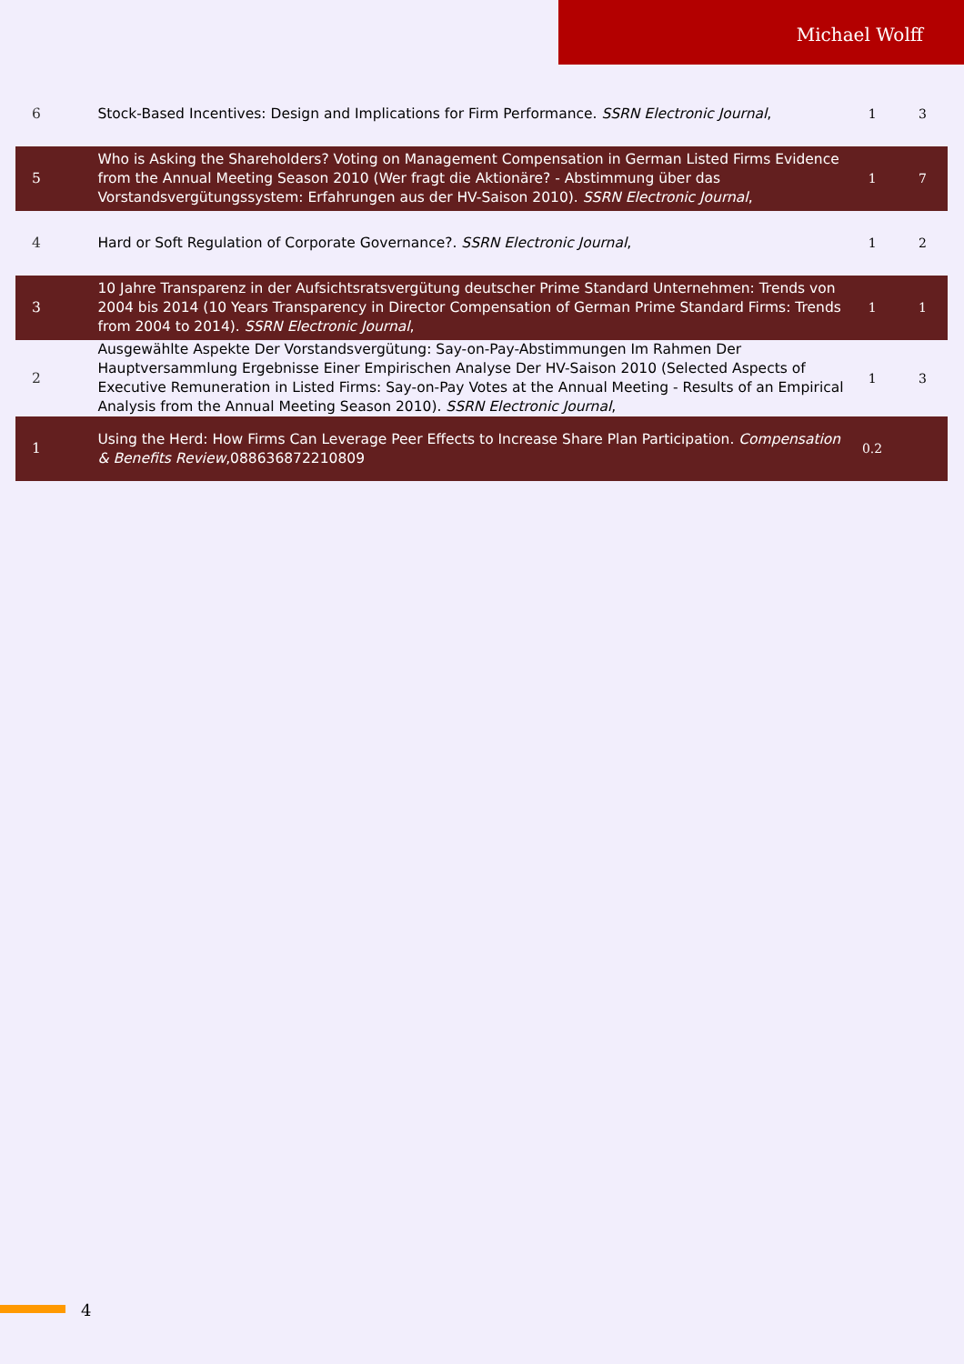Michael Wolff
| 6 | Stock-Based Incentives: Design and Implications for Firm Performance. SSRN Electronic Journal , | 1 | 3 |
| 5 | Who is Asking the Shareholders? Voting on Management Compensation in German Listed Firms Evidence from the Annual Meeting Season 2010 (Wer fragt die Aktionäre? - Abstimmung über das Vorstandsvergütungssystem: Erfahrungen aus der HV-Saison 2010). SSRN Electronic Journal , | 1 | 7 |
| 4 | Hard or Soft Regulation of Corporate Governance?. SSRN Electronic Journal , | 1 | 2 |
| 3 | 10 Jahre Transparenz in der Aufsichtsratsvergütung deutscher Prime Standard Unternehmen: Trends von 2004 bis 2014 (10 Years Transparency in Director Compensation of German Prime Standard Firms: Trends from 2004 to 2014). SSRN Electronic Journal , | 1 | 1 |
| 2 | Ausgewählte Aspekte Der Vorstandsvergütung: Say-on-Pay-Abstimmungen Im Rahmen Der Hauptversammlung Ergebnisse Einer Empirischen Analyse Der HV-Saison 2010 (Selected Aspects of Executive Remuneration in Listed Firms: Say-on-Pay Votes at the Annual Meeting - Results of an Empirical Analysis from the Annual Meeting Season 2010). SSRN Electronic Journal , | 1 | 3 |
| 1 | Using the Herd: How Firms Can Leverage Peer Effects to Increase Share Plan Participation. Compensation & Benefits Review ,088636872210809 | 0.2 | |
4